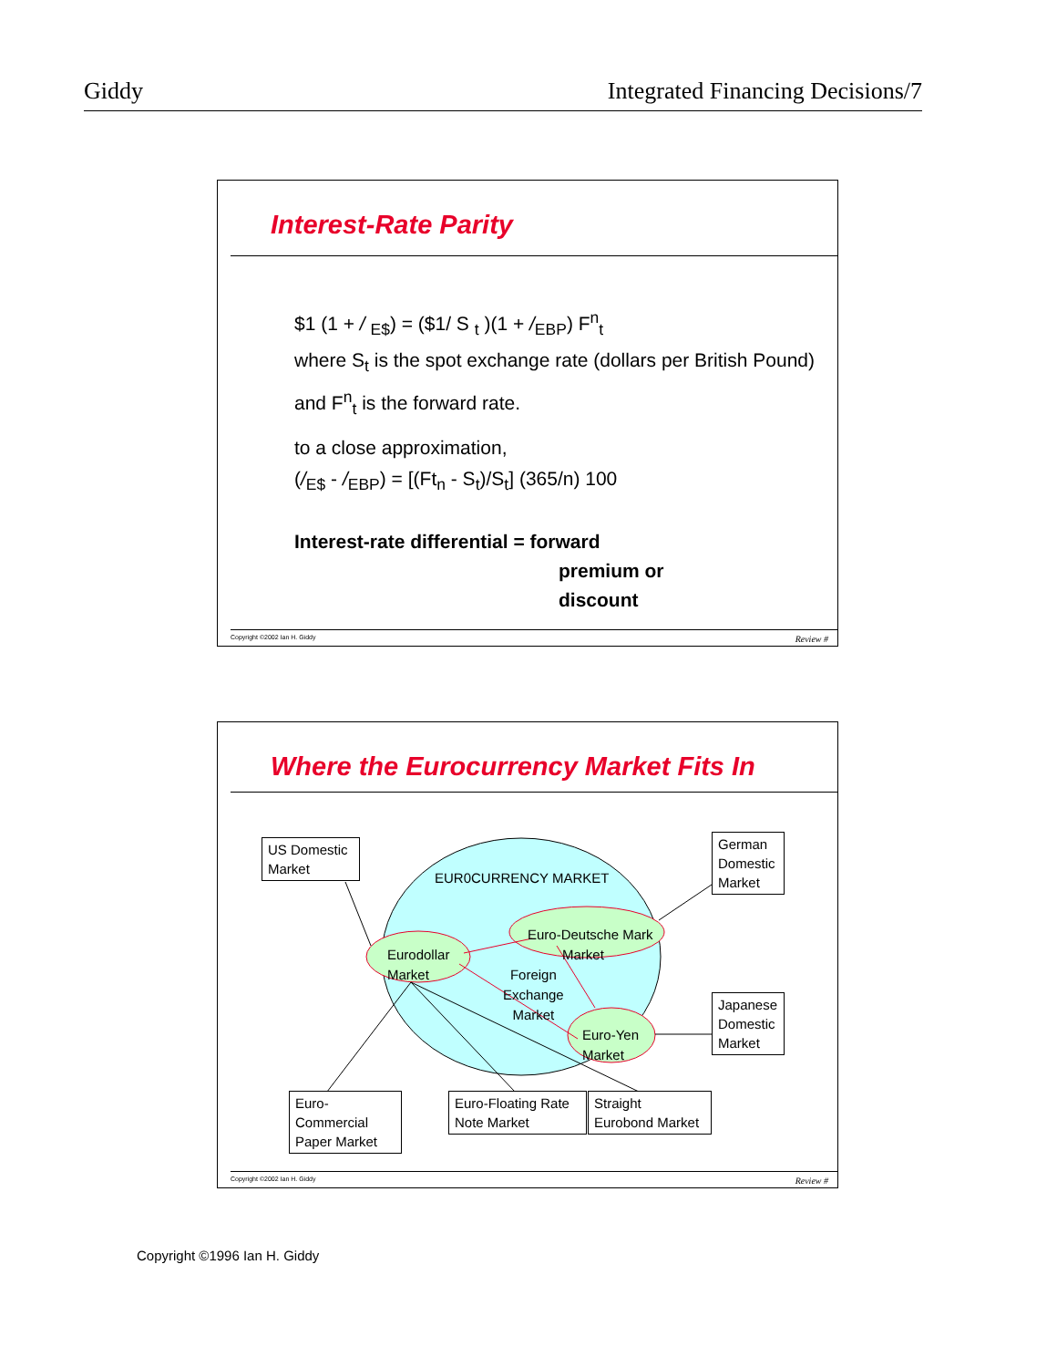Giddy Integrated Financing Decisions/7
Interest-Rate Parity
$1 (1 + / <sub>E$</sub>) = ($1/ S <sub>t</sub> )(1 + /<sub>EBP</sub>) F<sup>n</sup><sub>t</sub>
where S<sub>t</sub> is the spot exchange rate (dollars per British Pound) and F<sup>n</sup><sub>t</sub> is the forward rate.
to a close approximation,
(/<sub>E$</sub> - /<sub>EBP</sub>) = [(Ft<sub>n</sub> - S<sub>t</sub>)/S<sub>t</sub>] (365/n) 100
Interest-rate differential = forward
premium or
discount
Copyright ©2002 Ian H. Giddy Review #
Where the Eurocurrency Market Fits In
EUR0CURRENCY MARKET
Eurodollar
Market
Euro-Deutsche Mark
Market
Foreign
Exchange
Market
Euro-Yen
Market
US Domestic
Market
German
Domestic
Market
Japanese
Domestic
Market
Euro-Commercial
Paper Market
Euro-Floating Rate
Note Market
Straight
Eurobond Market
Copyright ©2002 Ian H. Giddy Review #
Copyright ©1996 Ian H. Giddy